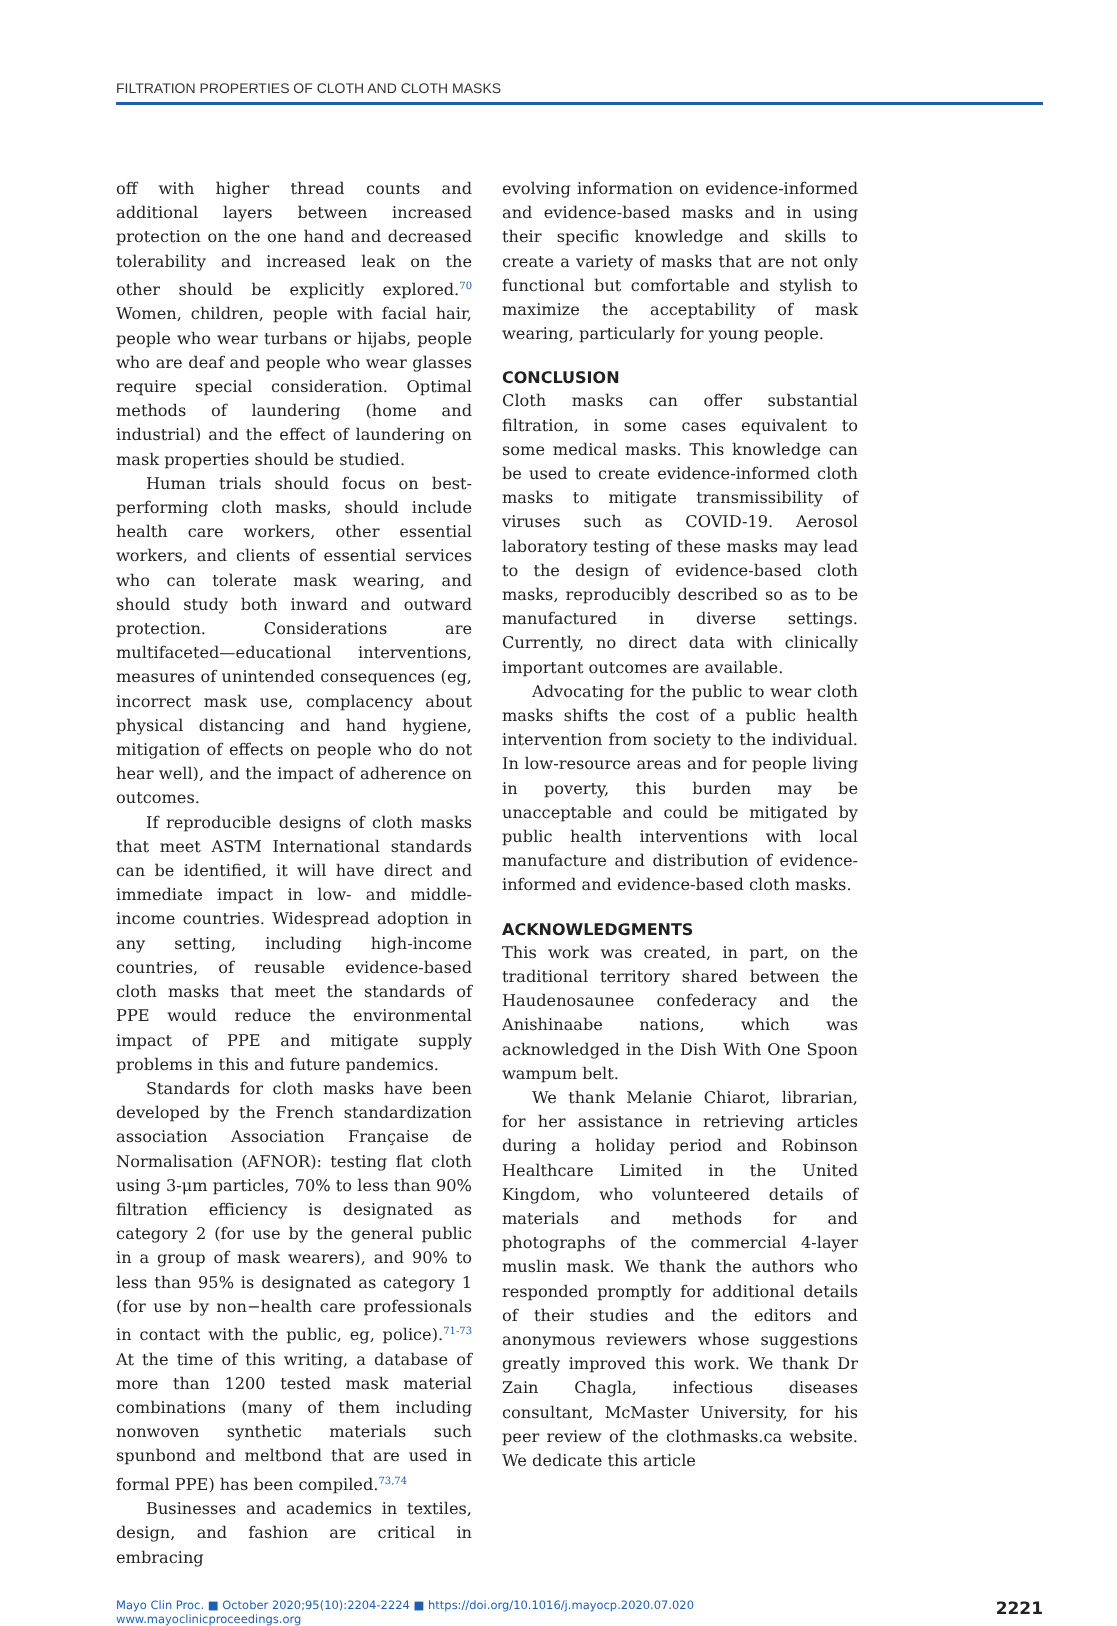FILTRATION PROPERTIES OF CLOTH AND CLOTH MASKS
off with higher thread counts and additional layers between increased protection on the one hand and decreased tolerability and increased leak on the other should be explicitly explored.<sup>70</sup> Women, children, people with facial hair, people who wear turbans or hijabs, people who are deaf and people who wear glasses require special consideration. Optimal methods of laundering (home and industrial) and the effect of laundering on mask properties should be studied.
Human trials should focus on best-performing cloth masks, should include health care workers, other essential workers, and clients of essential services who can tolerate mask wearing, and should study both inward and outward protection. Considerations are multifaceted—educational interventions, measures of unintended consequences (eg, incorrect mask use, complacency about physical distancing and hand hygiene, mitigation of effects on people who do not hear well), and the impact of adherence on outcomes.
If reproducible designs of cloth masks that meet ASTM International standards can be identified, it will have direct and immediate impact in low- and middle-income countries. Widespread adoption in any setting, including high-income countries, of reusable evidence-based cloth masks that meet the standards of PPE would reduce the environmental impact of PPE and mitigate supply problems in this and future pandemics.
Standards for cloth masks have been developed by the French standardization association Association Française de Normalisation (AFNOR): testing flat cloth using 3-μm particles, 70% to less than 90% filtration efficiency is designated as category 2 (for use by the general public in a group of mask wearers), and 90% to less than 95% is designated as category 1 (for use by non−health care professionals in contact with the public, eg, police).<sup>71-73</sup> At the time of this writing, a database of more than 1200 tested mask material combinations (many of them including nonwoven synthetic materials such spunbond and meltbond that are used in formal PPE) has been compiled.<sup>73,74</sup>
Businesses and academics in textiles, design, and fashion are critical in embracing
evolving information on evidence-informed and evidence-based masks and in using their specific knowledge and skills to create a variety of masks that are not only functional but comfortable and stylish to maximize the acceptability of mask wearing, particularly for young people.
CONCLUSION
Cloth masks can offer substantial filtration, in some cases equivalent to some medical masks. This knowledge can be used to create evidence-informed cloth masks to mitigate transmissibility of viruses such as COVID-19. Aerosol laboratory testing of these masks may lead to the design of evidence-based cloth masks, reproducibly described so as to be manufactured in diverse settings. Currently, no direct data with clinically important outcomes are available.
Advocating for the public to wear cloth masks shifts the cost of a public health intervention from society to the individual. In low-resource areas and for people living in poverty, this burden may be unacceptable and could be mitigated by public health interventions with local manufacture and distribution of evidence-informed and evidence-based cloth masks.
ACKNOWLEDGMENTS
This work was created, in part, on the traditional territory shared between the Haudenosaunee confederacy and the Anishinaabe nations, which was acknowledged in the Dish With One Spoon wampum belt.
We thank Melanie Chiarot, librarian, for her assistance in retrieving articles during a holiday period and Robinson Healthcare Limited in the United Kingdom, who volunteered details of materials and methods for and photographs of the commercial 4-layer muslin mask. We thank the authors who responded promptly for additional details of their studies and the editors and anonymous reviewers whose suggestions greatly improved this work. We thank Dr Zain Chagla, infectious diseases consultant, McMaster University, for his peer review of the clothmasks.ca website. We dedicate this article
Mayo Clin Proc. ■ October 2020;95(10):2204-2224 ■ https://doi.org/10.1016/j.mayocp.2020.07.020
www.mayoclinicproceedings.org
2221